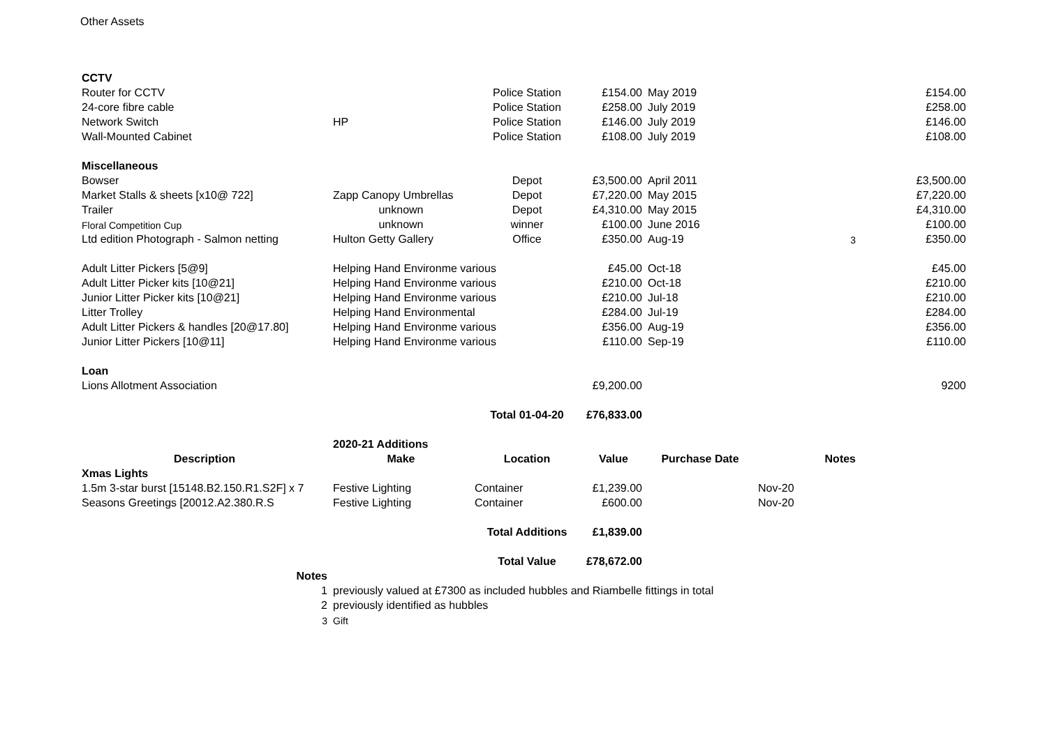Other Assets
| CCTV | | | | | | |
| Router for CCTV | | Police Station | £154.00 | May 2019 | | £154.00 |
| 24-core fibre cable | | Police Station | £258.00 | July 2019 | | £258.00 |
| Network Switch | HP | Police Station | £146.00 | July 2019 | | £146.00 |
| Wall-Mounted Cabinet | | Police Station | £108.00 | July 2019 | | £108.00 |
| Miscellaneous | | | | | | |
| Bowser | | Depot | £3,500.00 | April 2011 | | £3,500.00 |
| Market Stalls & sheets [x10@ 722] | Zapp Canopy Umbrellas | Depot | £7,220.00 | May 2015 | | £7,220.00 |
| Trailer | unknown | Depot | £4,310.00 | May 2015 | | £4,310.00 |
| Floral Competition Cup | unknown | winner | £100.00 | June 2016 | | £100.00 |
| Ltd edition Photograph - Salmon netting | Hulton Getty Gallery | Office | £350.00 | Aug-19 | 3 | £350.00 |
| Adult Litter Pickers [5@9] | Helping Hand Environme various | | £45.00 | Oct-18 | | £45.00 |
| Adult Litter Picker kits [10@21] | Helping Hand Environme various | | £210.00 | Oct-18 | | £210.00 |
| Junior Litter Picker kits [10@21] | Helping Hand Environme various | | £210.00 | Jul-18 | | £210.00 |
| Litter Trolley | Helping Hand Environmental | | £284.00 | Jul-19 | | £284.00 |
| Adult Litter Pickers & handles [20@17.80] | Helping Hand Environme various | | £356.00 | Aug-19 | | £356.00 |
| Junior Litter Pickers [10@11] | Helping Hand Environme various | | £110.00 | Sep-19 | | £110.00 |
| Loan | | | | | | |
| Lions Allotment Association | | | £9,200.00 | | | 9200 |
| | | Total 01-04-20 | £76,833.00 | | | |
| | 2020-21 Additions | | | | | |
| Description | Make | Location | Value | Purchase Date | Notes | |
| Xmas Lights | | | | | | |
| 1.5m 3-star burst [15148.B2.150.R1.S2F] x 7 | Festive Lighting | Container | £1,239.00 | | Nov-20 | |
| Seasons Greetings [20012.A2.380.R.S | Festive Lighting | Container | £600.00 | | Nov-20 | |
| | | Total Additions | £1,839.00 | | | |
| | | Total Value | £78,672.00 | | | |
| Notes | | | | | | |
| 1 | previously valued at £7300 as included hubbles and Riambelle fittings in total | | | | | |
| 2 | previously identified as hubbles | | | | | |
| 3 | Gift | | | | | |